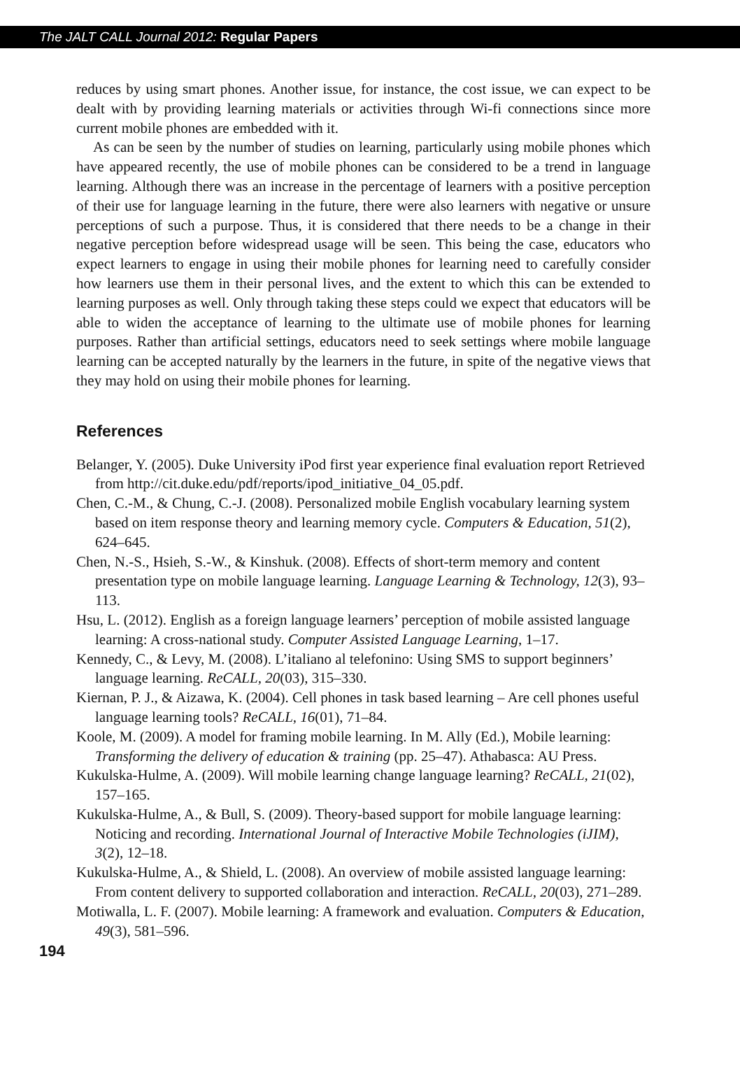The JALT CALL Journal 2012: Regular Papers
reduces by using smart phones. Another issue, for instance, the cost issue, we can expect to be dealt with by providing learning materials or activities through Wi-fi connections since more current mobile phones are embedded with it.
As can be seen by the number of studies on learning, particularly using mobile phones which have appeared recently, the use of mobile phones can be considered to be a trend in language learning. Although there was an increase in the percentage of learners with a positive perception of their use for language learning in the future, there were also learners with negative or unsure perceptions of such a purpose. Thus, it is considered that there needs to be a change in their negative perception before widespread usage will be seen. This being the case, educators who expect learners to engage in using their mobile phones for learning need to carefully consider how learners use them in their personal lives, and the extent to which this can be extended to learning purposes as well. Only through taking these steps could we expect that educators will be able to widen the acceptance of learning to the ultimate use of mobile phones for learning purposes. Rather than artificial settings, educators need to seek settings where mobile language learning can be accepted naturally by the learners in the future, in spite of the negative views that they may hold on using their mobile phones for learning.
References
Belanger, Y. (2005). Duke University iPod first year experience final evaluation report Retrieved from http://cit.duke.edu/pdf/reports/ipod_initiative_04_05.pdf.
Chen, C.-M., & Chung, C.-J. (2008). Personalized mobile English vocabulary learning system based on item response theory and learning memory cycle. Computers & Education, 51(2), 624–645.
Chen, N.-S., Hsieh, S.-W., & Kinshuk. (2008). Effects of short-term memory and content presentation type on mobile language learning. Language Learning & Technology, 12(3), 93–113.
Hsu, L. (2012). English as a foreign language learners’ perception of mobile assisted language learning: A cross-national study. Computer Assisted Language Learning, 1–17.
Kennedy, C., & Levy, M. (2008). L’italiano al telefonino: Using SMS to support beginners’ language learning. ReCALL, 20(03), 315–330.
Kiernan, P. J., & Aizawa, K. (2004). Cell phones in task based learning – Are cell phones useful language learning tools? ReCALL, 16(01), 71–84.
Koole, M. (2009). A model for framing mobile learning. In M. Ally (Ed.), Mobile learning: Transforming the delivery of education & training (pp. 25–47). Athabasca: AU Press.
Kukulska-Hulme, A. (2009). Will mobile learning change language learning? ReCALL, 21(02), 157–165.
Kukulska-Hulme, A., & Bull, S. (2009). Theory-based support for mobile language learning: Noticing and recording. International Journal of Interactive Mobile Technologies (iJIM), 3(2), 12–18.
Kukulska-Hulme, A., & Shield, L. (2008). An overview of mobile assisted language learning: From content delivery to supported collaboration and interaction. ReCALL, 20(03), 271–289.
Motiwalla, L. F. (2007). Mobile learning: A framework and evaluation. Computers & Education, 49(3), 581–596.
194